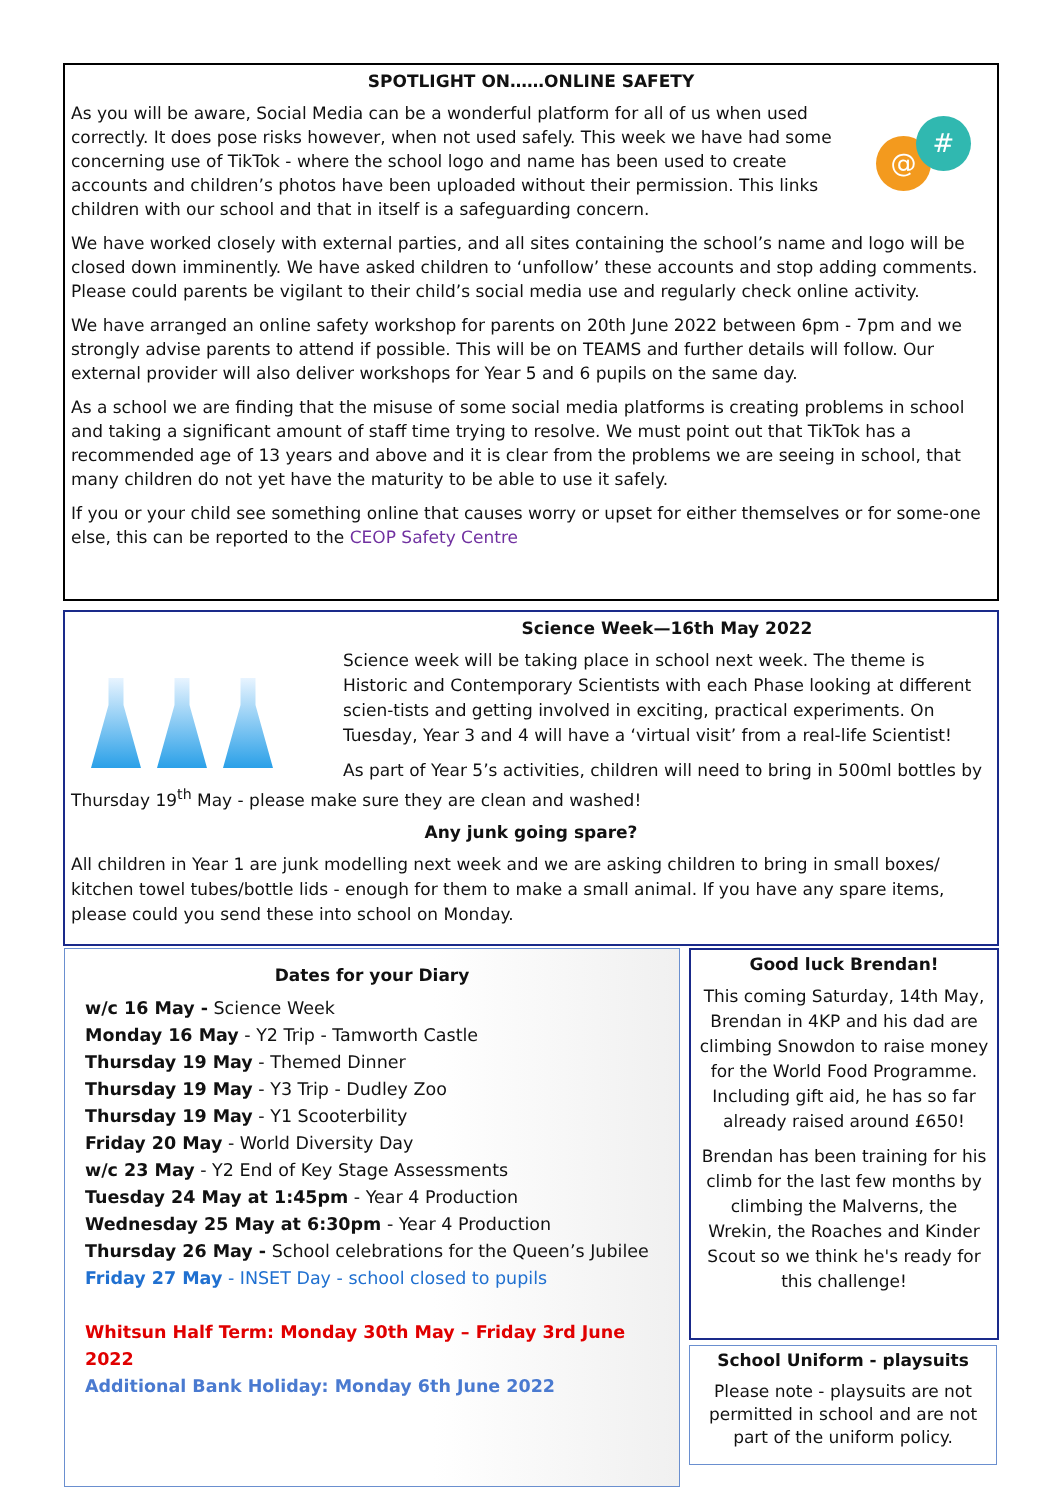SPOTLIGHT ON……ONLINE SAFETY
@
#
As you will be aware, Social Media can be a wonderful platform for all of us when used correctly. It does pose risks however, when not used safely. This week we have had some concerning use of TikTok - where the school logo and name has been used to create accounts and children’s photos have been uploaded without their permission. This links children with our school and that in itself is a safeguarding concern.
We have worked closely with external parties, and all sites containing the school’s name and logo will be closed down imminently. We have asked children to ‘unfollow’ these accounts and stop adding comments. Please could parents be vigilant to their child’s social media use and regularly check online activity.
We have arranged an online safety workshop for parents on 20th June 2022 between 6pm - 7pm and we strongly advise parents to attend if possible. This will be on TEAMS and further details will follow. Our external provider will also deliver workshops for Year 5 and 6 pupils on the same day.
As a school we are finding that the misuse of some social media platforms is creating problems in school and taking a significant amount of staff time trying to resolve. We must point out that TikTok has a recommended age of 13 years and above and it is clear from the problems we are seeing in school, that many children do not yet have the maturity to be able to use it safely.
If you or your child see something online that causes worry or upset for either themselves or for some-one else, this can be reported to the CEOP Safety Centre
Science Week—16th May 2022
Science week will be taking place in school next week. The theme is Historic and Contemporary Scientists with each Phase looking at different scien-tists and getting involved in exciting, practical experiments. On Tuesday, Year 3 and 4 will have a ‘virtual visit’ from a real-life Scientist!
As part of Year 5’s activities, children will need to bring in 500ml bottles by Thursday 19<sup>th</sup> May - please make sure they are clean and washed!
Any junk going spare?
All children in Year 1 are junk modelling next week and we are asking children to bring in small boxes/ kitchen towel tubes/bottle lids - enough for them to make a small animal. If you have any spare items, please could you send these into school on Monday.
Dates for your Diary
w/c 16 May - Science Week
Monday 16 May - Y2 Trip - Tamworth Castle
Thursday 19 May - Themed Dinner
Thursday 19 May - Y3 Trip - Dudley Zoo
Thursday 19 May - Y1 Scooterbility
Friday 20 May - World Diversity Day
w/c 23 May - Y2 End of Key Stage Assessments
Tuesday 24 May at 1:45pm - Year 4 Production
Wednesday 25 May at 6:30pm - Year 4 Production
Thursday 26 May - School celebrations for the Queen’s Jubilee
Friday 27 May - INSET Day - school closed to pupils
Whitsun Half Term: Monday 30th May – Friday 3rd June 2022
Additional Bank Holiday: Monday 6th June 2022
Good luck Brendan!
This coming Saturday, 14th May, Brendan in 4KP and his dad are climbing Snowdon to raise money for the World Food Programme. Including gift aid, he has so far already raised around £650!
Brendan has been training for his climb for the last few months by climbing the Malverns, the Wrekin, the Roaches and Kinder Scout so we think he's ready for this challenge!
School Uniform - playsuits
Please note - playsuits are not permitted in school and are not part of the uniform policy.